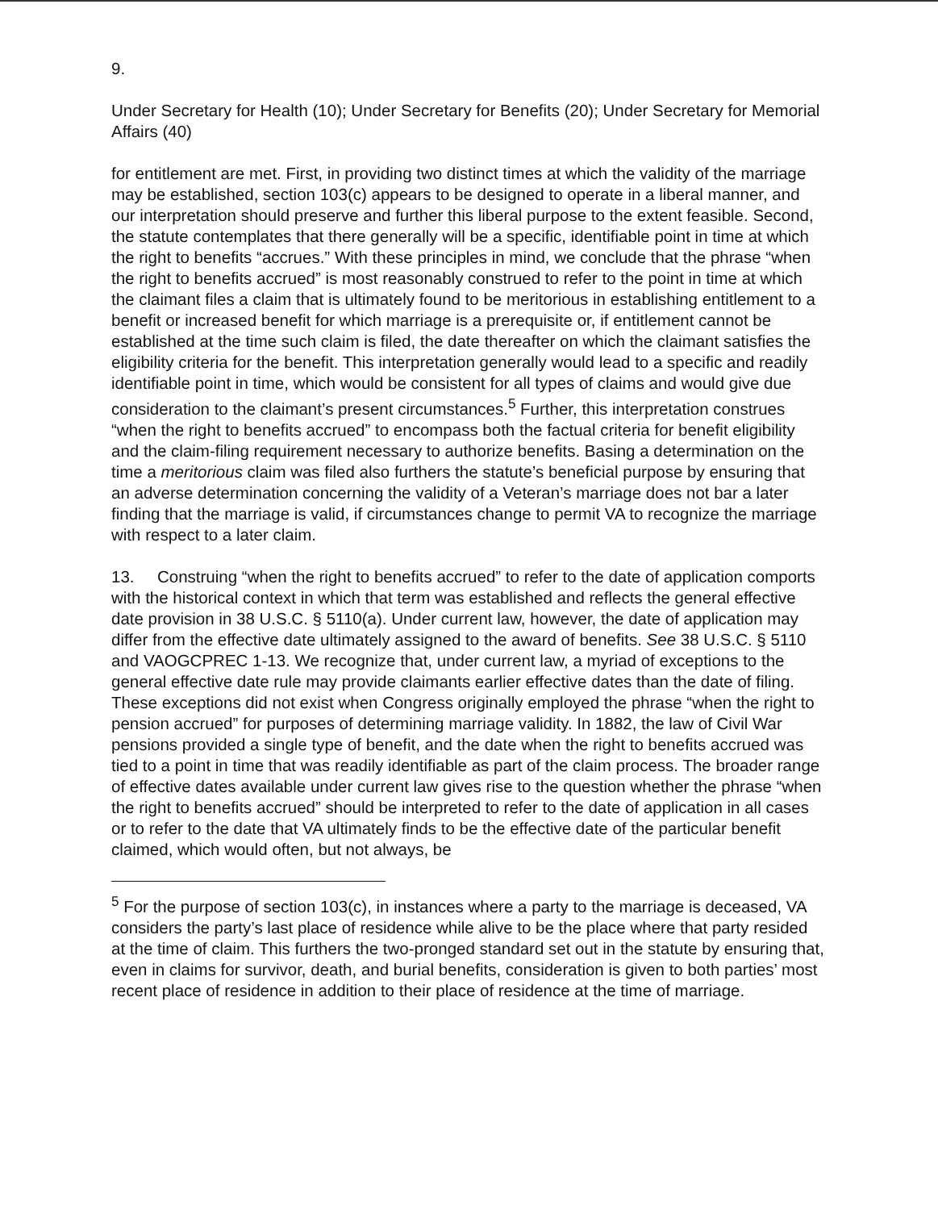9.
Under Secretary for Health (10); Under Secretary for Benefits (20); Under Secretary for Memorial Affairs (40)
for entitlement are met. First, in providing two distinct times at which the validity of the marriage may be established, section 103(c) appears to be designed to operate in a liberal manner, and our interpretation should preserve and further this liberal purpose to the extent feasible. Second, the statute contemplates that there generally will be a specific, identifiable point in time at which the right to benefits “accrues.” With these principles in mind, we conclude that the phrase “when the right to benefits accrued” is most reasonably construed to refer to the point in time at which the claimant files a claim that is ultimately found to be meritorious in establishing entitlement to a benefit or increased benefit for which marriage is a prerequisite or, if entitlement cannot be established at the time such claim is filed, the date thereafter on which the claimant satisfies the eligibility criteria for the benefit. This interpretation generally would lead to a specific and readily identifiable point in time, which would be consistent for all types of claims and would give due consideration to the claimant’s present circumstances.<sup>5</sup> Further, this interpretation construes “when the right to benefits accrued” to encompass both the factual criteria for benefit eligibility and the claim-filing requirement necessary to authorize benefits. Basing a determination on the time a meritorious claim was filed also furthers the statute’s beneficial purpose by ensuring that an adverse determination concerning the validity of a Veteran’s marriage does not bar a later finding that the marriage is valid, if circumstances change to permit VA to recognize the marriage with respect to a later claim.
13. Construing “when the right to benefits accrued” to refer to the date of application comports with the historical context in which that term was established and reflects the general effective date provision in 38 U.S.C. § 5110(a). Under current law, however, the date of application may differ from the effective date ultimately assigned to the award of benefits. See 38 U.S.C. § 5110 and VAOGCPREC 1-13. We recognize that, under current law, a myriad of exceptions to the general effective date rule may provide claimants earlier effective dates than the date of filing. These exceptions did not exist when Congress originally employed the phrase “when the right to pension accrued” for purposes of determining marriage validity. In 1882, the law of Civil War pensions provided a single type of benefit, and the date when the right to benefits accrued was tied to a point in time that was readily identifiable as part of the claim process. The broader range of effective dates available under current law gives rise to the question whether the phrase “when the right to benefits accrued” should be interpreted to refer to the date of application in all cases or to refer to the date that VA ultimately finds to be the effective date of the particular benefit claimed, which would often, but not always, be
<sup>5</sup> For the purpose of section 103(c), in instances where a party to the marriage is deceased, VA considers the party’s last place of residence while alive to be the place where that party resided at the time of claim. This furthers the two-pronged standard set out in the statute by ensuring that, even in claims for survivor, death, and burial benefits, consideration is given to both parties’ most recent place of residence in addition to their place of residence at the time of marriage.